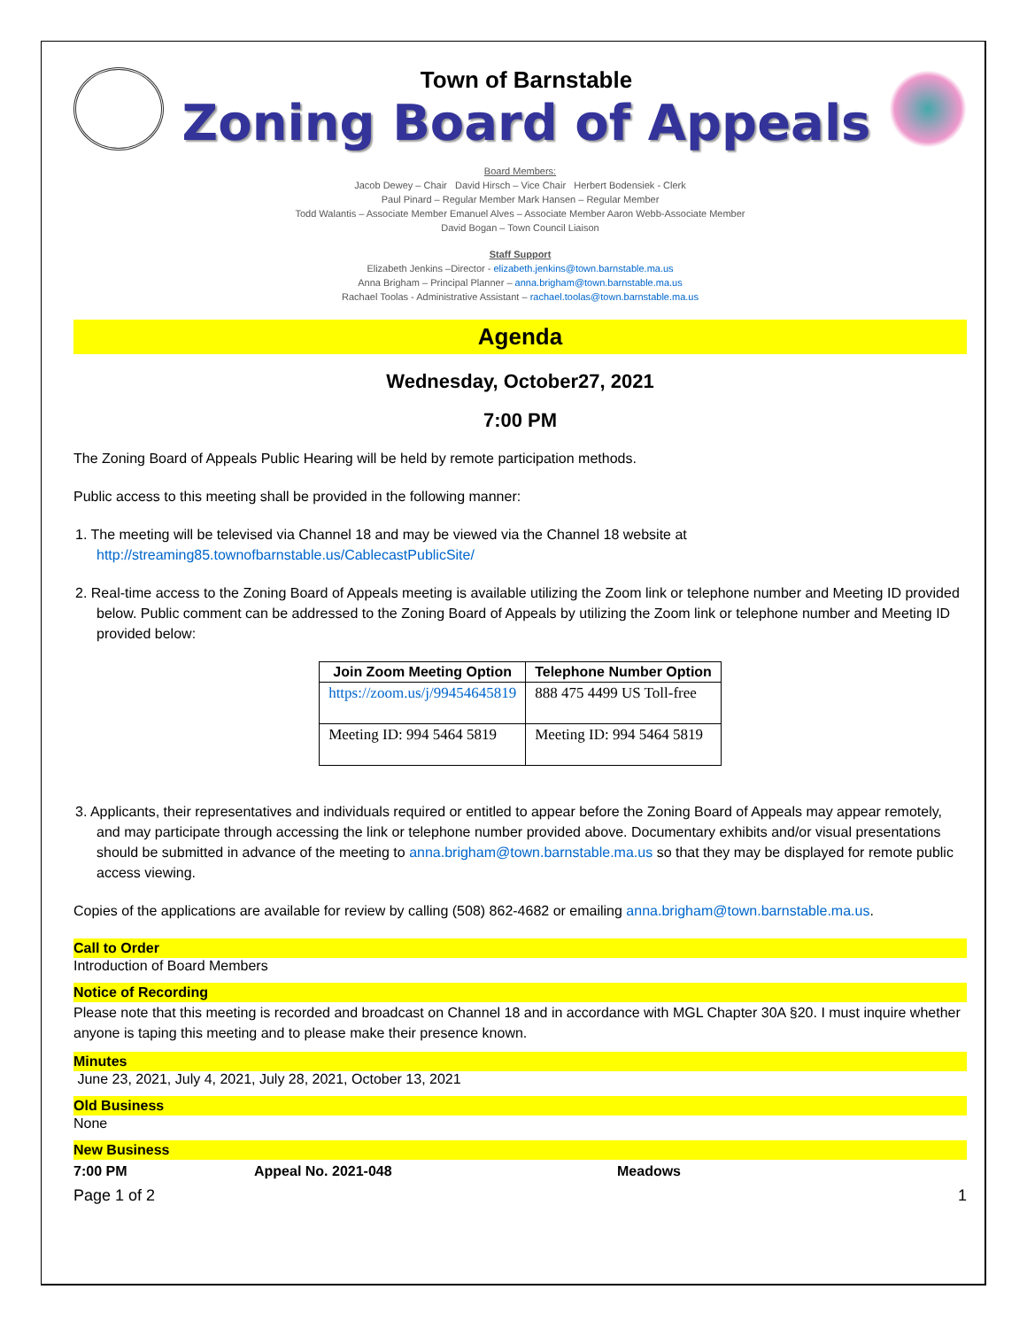Town of Barnstable
Zoning Board of Appeals
Board Members:
Jacob Dewey – Chair David Hirsch – Vice Chair Herbert Bodensiek - Clerk
Paul Pinard – Regular Member Mark Hansen – Regular Member
Todd Walantis – Associate Member Emanuel Alves – Associate Member Aaron Webb-Associate Member
David Bogan – Town Council Liaison
Staff Support
Elizabeth Jenkins –Director - elizabeth.jenkins@town.barnstable.ma.us
Anna Brigham – Principal Planner – anna.brigham@town.barnstable.ma.us
Rachael Toolas - Administrative Assistant – rachael.toolas@town.barnstable.ma.us
Agenda
Wednesday, October27, 2021
7:00 PM
The Zoning Board of Appeals Public Hearing will be held by remote participation methods.
Public access to this meeting shall be provided in the following manner:
1. The meeting will be televised via Channel 18 and may be viewed via the Channel 18 website at
http://streaming85.townofbarnstable.us/CablecastPublicSite/
2. Real-time access to the Zoning Board of Appeals meeting is available utilizing the Zoom link or telephone number and Meeting ID provided below. Public comment can be addressed to the Zoning Board of Appeals by utilizing the Zoom link or telephone number and Meeting ID provided below:
| Join Zoom Meeting Option | Telephone Number Option |
| --- | --- |
| https://zoom.us/j/99454645819 | 888 475 4499 US Toll-free |
| Meeting ID: 994 5464 5819 | Meeting ID: 994 5464 5819 |
3. Applicants, their representatives and individuals required or entitled to appear before the Zoning Board of Appeals may appear remotely, and may participate through accessing the link or telephone number provided above. Documentary exhibits and/or visual presentations should be submitted in advance of the meeting to anna.brigham@town.barnstable.ma.us so that they may be displayed for remote public access viewing.
Copies of the applications are available for review by calling (508) 862-4682 or emailing anna.brigham@town.barnstable.ma.us.
Call to Order
Introduction of Board Members
Notice of Recording
Please note that this meeting is recorded and broadcast on Channel 18 and in accordance with MGL Chapter 30A §20. I must inquire whether anyone is taping this meeting and to please make their presence known.
Minutes
June 23, 2021, July 4, 2021, July 28, 2021, October 13, 2021
Old Business
None
New Business
7:00 PM Appeal No. 2021-048 Meadows
Page 1 of 2 1